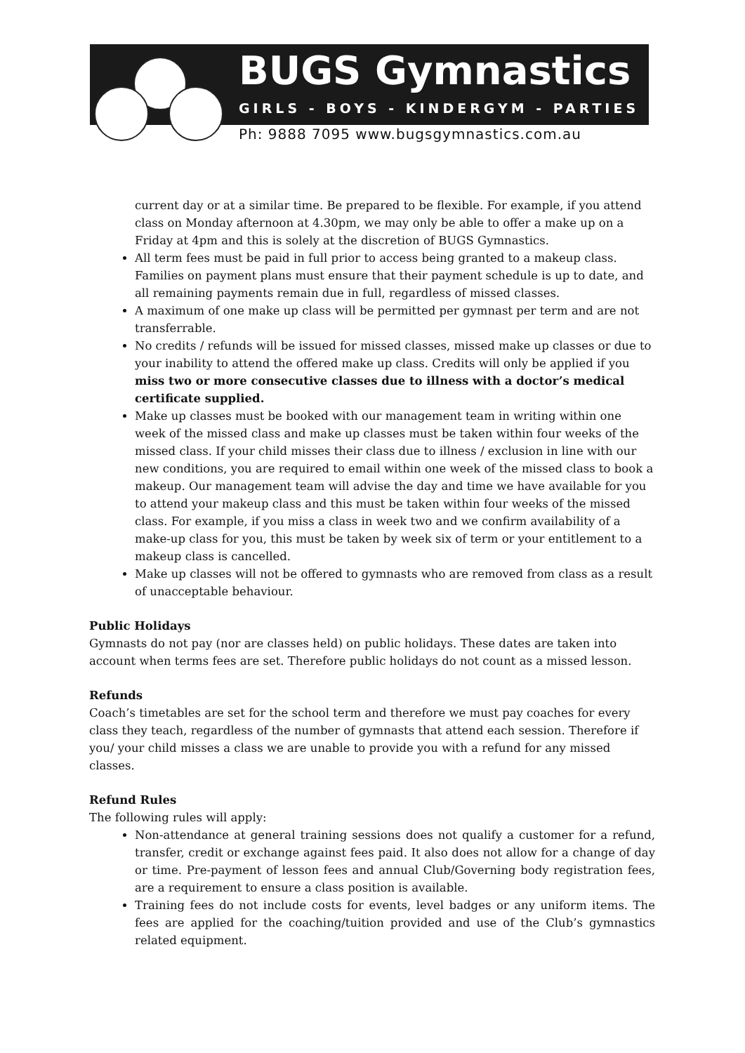BUGS Gymnastics
GIRLS - BOYS - KINDERGYM - PARTIES
Ph: 9888 7095 www.bugsgymnastics.com.au
current day or at a similar time. Be prepared to be flexible. For example, if you attend class on Monday afternoon at 4.30pm, we may only be able to offer a make up on a Friday at 4pm and this is solely at the discretion of BUGS Gymnastics.
All term fees must be paid in full prior to access being granted to a makeup class. Families on payment plans must ensure that their payment schedule is up to date, and all remaining payments remain due in full, regardless of missed classes.
A maximum of one make up class will be permitted per gymnast per term and are not transferrable.
No credits / refunds will be issued for missed classes, missed make up classes or due to your inability to attend the offered make up class. Credits will only be applied if you miss two or more consecutive classes due to illness with a doctor’s medical certificate supplied.
Make up classes must be booked with our management team in writing within one week of the missed class and make up classes must be taken within four weeks of the missed class. If your child misses their class due to illness / exclusion in line with our new conditions, you are required to email within one week of the missed class to book a makeup. Our management team will advise the day and time we have available for you to attend your makeup class and this must be taken within four weeks of the missed class. For example, if you miss a class in week two and we confirm availability of a make-up class for you, this must be taken by week six of term or your entitlement to a makeup class is cancelled.
Make up classes will not be offered to gymnasts who are removed from class as a result of unacceptable behaviour.
Public Holidays
Gymnasts do not pay (nor are classes held) on public holidays. These dates are taken into account when terms fees are set. Therefore public holidays do not count as a missed lesson.
Refunds
Coach’s timetables are set for the school term and therefore we must pay coaches for every class they teach, regardless of the number of gymnasts that attend each session. Therefore if you/ your child misses a class we are unable to provide you with a refund for any missed classes.
Refund Rules
The following rules will apply:
Non-attendance at general training sessions does not qualify a customer for a refund, transfer, credit or exchange against fees paid. It also does not allow for a change of day or time. Pre-payment of lesson fees and annual Club/Governing body registration fees, are a requirement to ensure a class position is available.
Training fees do not include costs for events, level badges or any uniform items. The fees are applied for the coaching/tuition provided and use of the Club’s gymnastics related equipment.